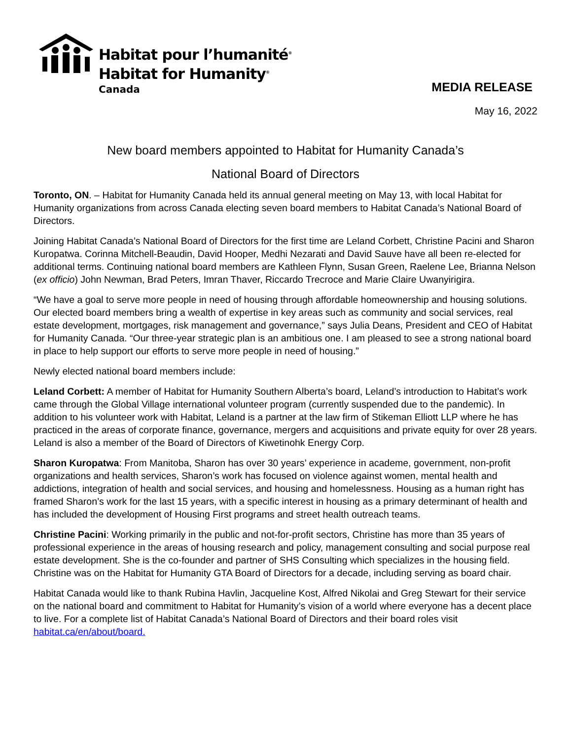Habitat pour l’humanité<sup>®</sup>
Habitat for Humanity<sup>®</sup>
Canada
MEDIA RELEASE
May 16, 2022
New board members appointed to Habitat for Humanity Canada’s
National Board of Directors
Toronto, ON. – Habitat for Humanity Canada held its annual general meeting on May 13, with local Habitat for Humanity organizations from across Canada electing seven board members to Habitat Canada’s National Board of Directors.
Joining Habitat Canada’s National Board of Directors for the first time are Leland Corbett, Christine Pacini and Sharon Kuropatwa. Corinna Mitchell-Beaudin, David Hooper, Medhi Nezarati and David Sauve have all been re-elected for additional terms. Continuing national board members are Kathleen Flynn, Susan Green, Raelene Lee, Brianna Nelson (ex officio) John Newman, Brad Peters, Imran Thaver, Riccardo Trecroce and Marie Claire Uwanyirigira.
“We have a goal to serve more people in need of housing through affordable homeownership and housing solutions. Our elected board members bring a wealth of expertise in key areas such as community and social services, real estate development, mortgages, risk management and governance,” says Julia Deans, President and CEO of Habitat for Humanity Canada. “Our three-year strategic plan is an ambitious one. I am pleased to see a strong national board in place to help support our efforts to serve more people in need of housing.”
Newly elected national board members include:
Leland Corbett: A member of Habitat for Humanity Southern Alberta’s board, Leland’s introduction to Habitat’s work came through the Global Village international volunteer program (currently suspended due to the pandemic). In addition to his volunteer work with Habitat, Leland is a partner at the law firm of Stikeman Elliott LLP where he has practiced in the areas of corporate finance, governance, mergers and acquisitions and private equity for over 28 years. Leland is also a member of the Board of Directors of Kiwetinohk Energy Corp.
Sharon Kuropatwa: From Manitoba, Sharon has over 30 years’ experience in academe, government, non-profit organizations and health services, Sharon’s work has focused on violence against women, mental health and addictions, integration of health and social services, and housing and homelessness. Housing as a human right has framed Sharon’s work for the last 15 years, with a specific interest in housing as a primary determinant of health and has included the development of Housing First programs and street health outreach teams.
Christine Pacini: Working primarily in the public and not-for-profit sectors, Christine has more than 35 years of professional experience in the areas of housing research and policy, management consulting and social purpose real estate development. She is the co-founder and partner of SHS Consulting which specializes in the housing field. Christine was on the Habitat for Humanity GTA Board of Directors for a decade, including serving as board chair.
Habitat Canada would like to thank Rubina Havlin, Jacqueline Kost, Alfred Nikolai and Greg Stewart for their service on the national board and commitment to Habitat for Humanity’s vision of a world where everyone has a decent place to live. For a complete list of Habitat Canada’s National Board of Directors and their board roles visit habitat.ca/en/about/board.